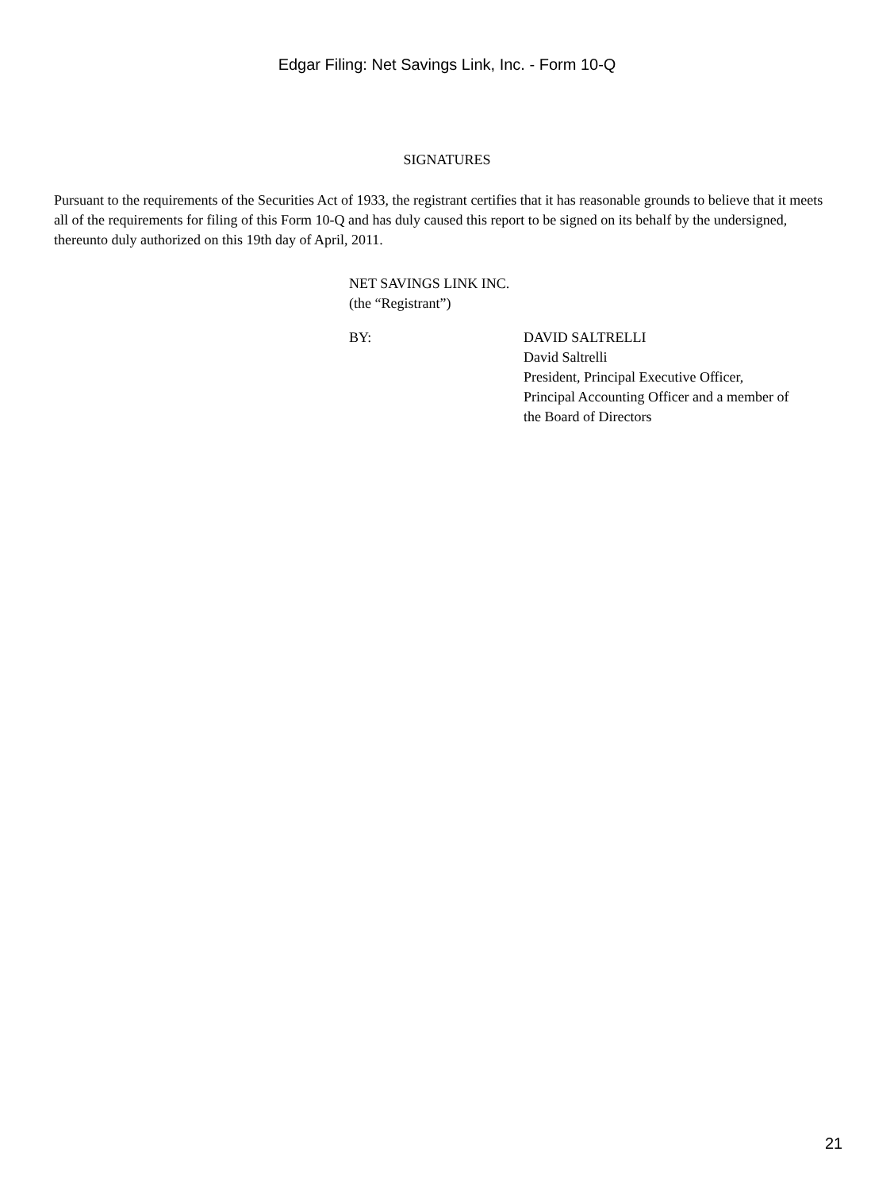Edgar Filing: Net Savings Link, Inc. - Form 10-Q
SIGNATURES
Pursuant to the requirements of the Securities Act of 1933, the registrant certifies that it has reasonable grounds to believe that it meets all of the requirements for filing of this Form 10-Q and has duly caused this report to be signed on its behalf by the undersigned, thereunto duly authorized on this 19th day of April, 2011.
NET SAVINGS LINK INC.
(the “Registrant”)
BY: DAVID SALTRELLI
David Saltrelli
President, Principal Executive Officer,
Principal Accounting Officer and a member of
the Board of Directors
21